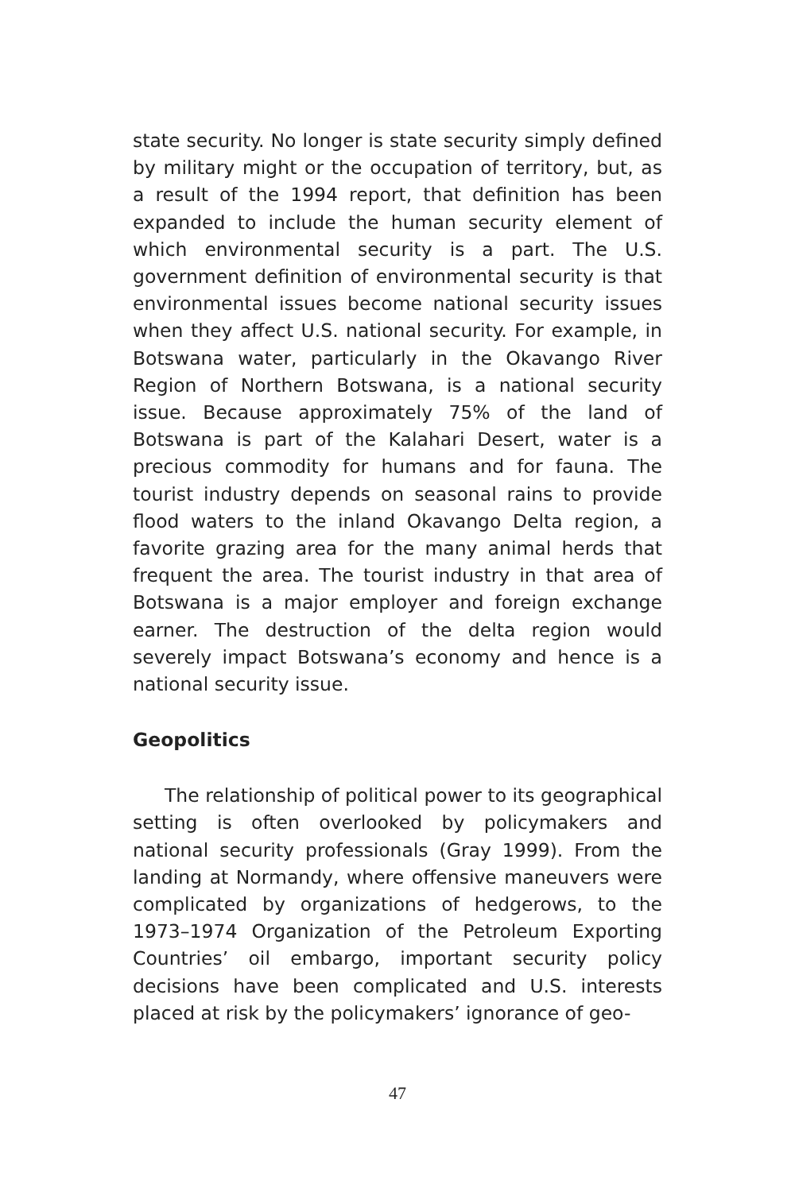state security. No longer is state security simply defined by military might or the occupation of territory, but, as a result of the 1994 report, that definition has been expanded to include the human security element of which environmental security is a part. The U.S. government definition of environmental security is that environmental issues become national security issues when they affect U.S. national security. For example, in Botswana water, particularly in the Okavango River Region of Northern Botswana, is a national security issue. Because approximately 75% of the land of Botswana is part of the Kalahari Desert, water is a precious commodity for humans and for fauna. The tourist industry depends on seasonal rains to provide flood waters to the inland Okavango Delta region, a favorite grazing area for the many animal herds that frequent the area. The tourist industry in that area of Botswana is a major employer and foreign exchange earner. The destruction of the delta region would severely impact Botswana’s economy and hence is a national security issue.
Geopolitics
The relationship of political power to its geographical setting is often overlooked by policymakers and national security professionals (Gray 1999). From the landing at Normandy, where offensive maneuvers were complicated by organizations of hedgerows, to the 1973–1974 Organization of the Petroleum Exporting Countries’ oil embargo, important security policy decisions have been complicated and U.S. interests placed at risk by the policymakers’ ignorance of geo-
47